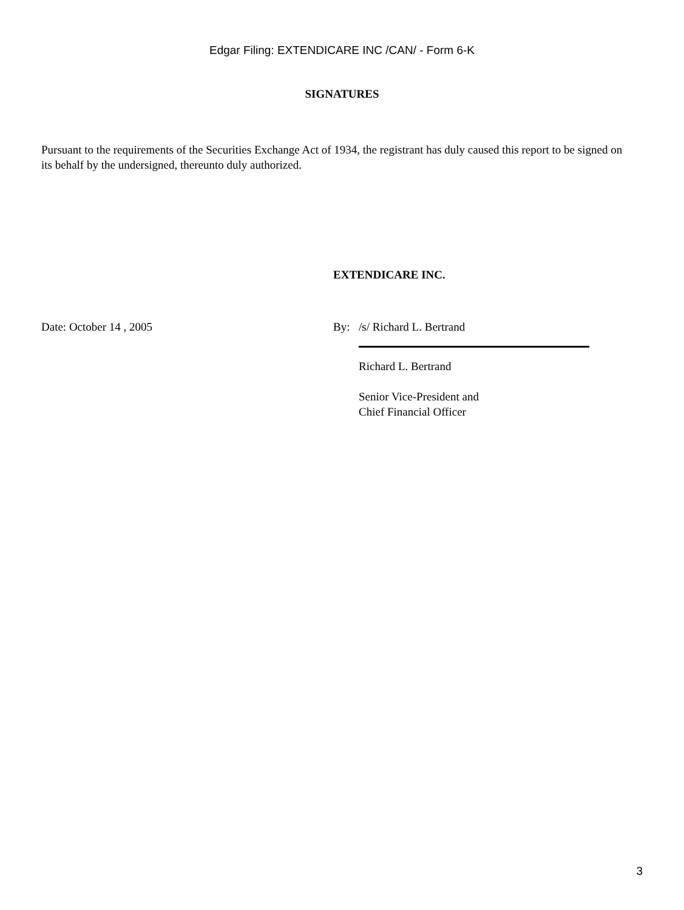Edgar Filing: EXTENDICARE INC /CAN/ - Form 6-K
SIGNATURES
Pursuant to the requirements of the Securities Exchange Act of 1934, the registrant has duly caused this report to be signed on its behalf by the undersigned, thereunto duly authorized.
EXTENDICARE INC.
Date: October 14 , 2005 By: /s/ Richard L. Bertrand
Richard L. Bertrand
Senior Vice-President and
Chief Financial Officer
3